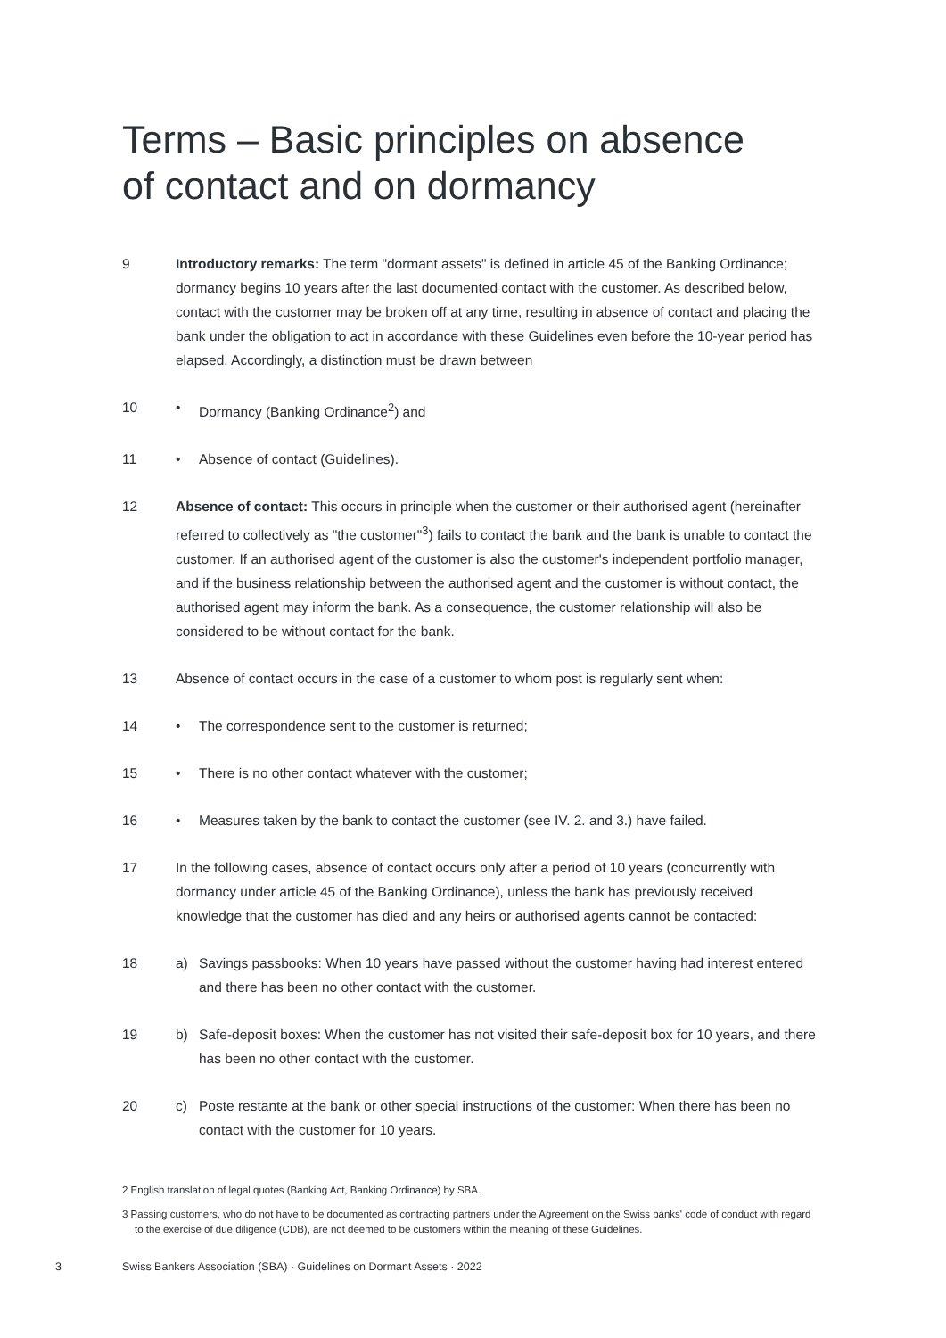Terms – Basic principles on absence
of contact and on dormancy
9 Introductory remarks: The term "dormant assets" is defined in article 45 of the Banking Ordinance; dormancy begins 10 years after the last documented contact with the customer. As described below, contact with the customer may be broken off at any time, resulting in absence of contact and placing the bank under the obligation to act in accordance with these Guidelines even before the 10-year period has elapsed. Accordingly, a distinction must be drawn between
10 • Dormancy (Banking Ordinance<sup>2</sup>) and
11 • Absence of contact (Guidelines).
12 Absence of contact: This occurs in principle when the customer or their authorised agent (hereinafter referred to collectively as "the customer"<sup>3</sup>) fails to contact the bank and the bank is unable to contact the customer. If an authorised agent of the customer is also the customer's independent portfolio manager, and if the business relationship between the authorised agent and the customer is without contact, the authorised agent may inform the bank. As a consequence, the customer relationship will also be considered to be without contact for the bank.
13 Absence of contact occurs in the case of a customer to whom post is regularly sent when:
14 • The correspondence sent to the customer is returned;
15 • There is no other contact whatever with the customer;
16 • Measures taken by the bank to contact the customer (see IV. 2. and 3.) have failed.
17 In the following cases, absence of contact occurs only after a period of 10 years (concurrently with dormancy under article 45 of the Banking Ordinance), unless the bank has previously received knowledge that the customer has died and any heirs or authorised agents cannot be contacted:
18 a) Savings passbooks: When 10 years have passed without the customer having had interest entered and there has been no other contact with the customer.
19 b) Safe-deposit boxes: When the customer has not visited their safe-deposit box for 10 years, and there has been no other contact with the customer.
20 c) Poste restante at the bank or other special instructions of the customer: When there has been no contact with the customer for 10 years.
2 English translation of legal quotes (Banking Act, Banking Ordinance) by SBA.
3 Passing customers, who do not have to be documented as contracting partners under the Agreement on the Swiss banks' code of conduct with regard to the exercise of due diligence (CDB), are not deemed to be customers within the meaning of these Guidelines.
3 Swiss Bankers Association (SBA) · Guidelines on Dormant Assets · 2022